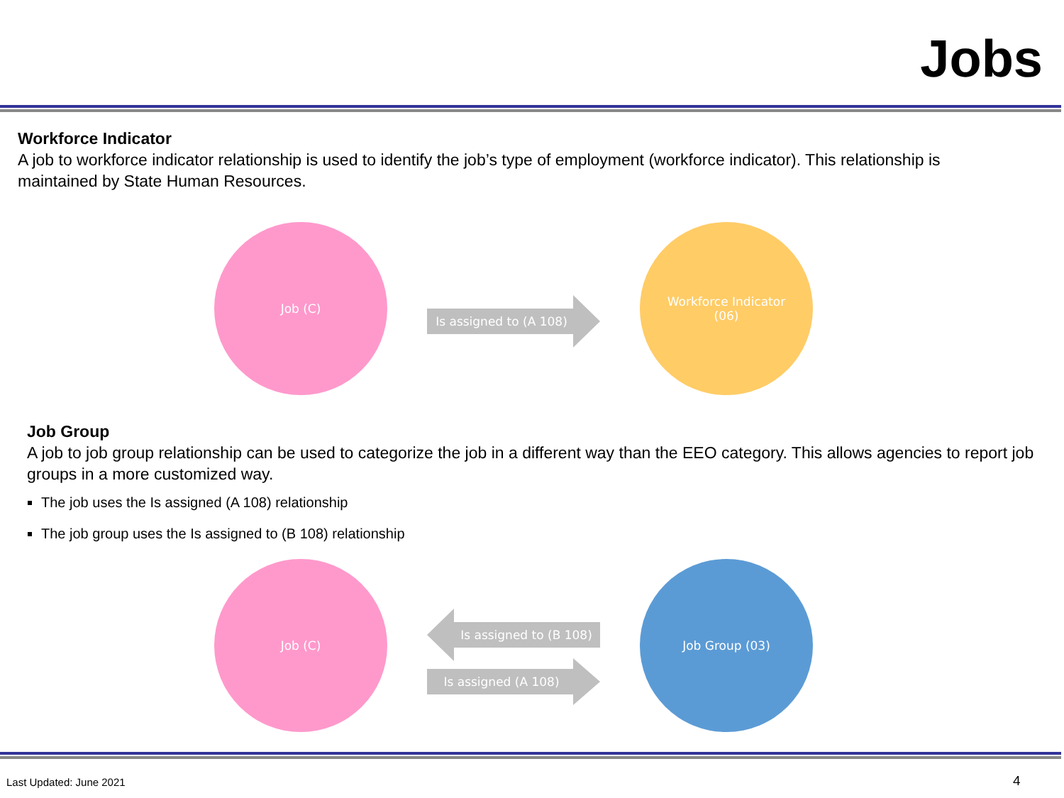Jobs
Workforce Indicator
A job to workforce indicator relationship is used to identify the job’s type of employment (workforce indicator). This relationship is maintained by State Human Resources.
Job (C)
Is assigned to (A 108)
Workforce Indicator
(06)
Job Group
A job to job group relationship can be used to categorize the job in a different way than the EEO category. This allows agencies to report job groups in a more customized way.
The job uses the Is assigned (A 108) relationship
The job group uses the Is assigned to (B 108) relationship
Job (C)
Is assigned to (B 108)
Is assigned (A 108)
Job Group (03)
Last Updated: June 2021 4